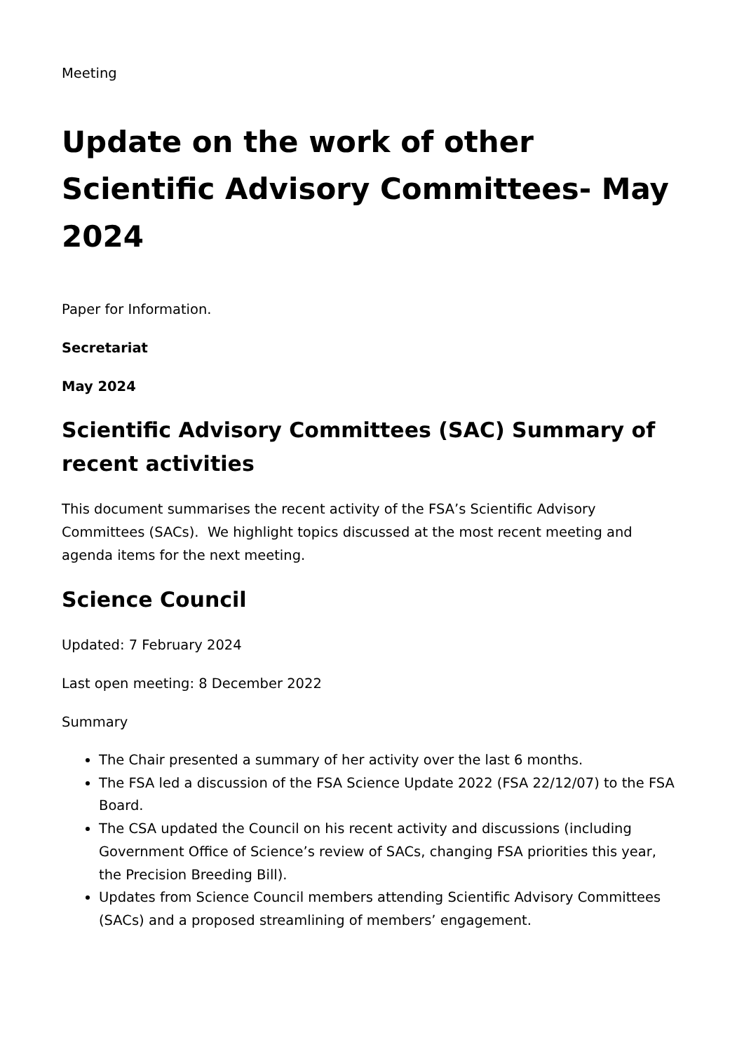Meeting
Update on the work of other Scientific Advisory Committees- May 2024
Paper for Information.
Secretariat
May 2024
Scientific Advisory Committees (SAC) Summary of recent activities
This document summarises the recent activity of the FSA’s Scientific Advisory Committees (SACs). We highlight topics discussed at the most recent meeting and agenda items for the next meeting.
Science Council
Updated: 7 February 2024
Last open meeting: 8 December 2022
Summary
The Chair presented a summary of her activity over the last 6 months.
The FSA led a discussion of the FSA Science Update 2022 (FSA 22/12/07) to the FSA Board.
The CSA updated the Council on his recent activity and discussions (including Government Office of Science’s review of SACs, changing FSA priorities this year, the Precision Breeding Bill).
Updates from Science Council members attending Scientific Advisory Committees (SACs) and a proposed streamlining of members’ engagement.